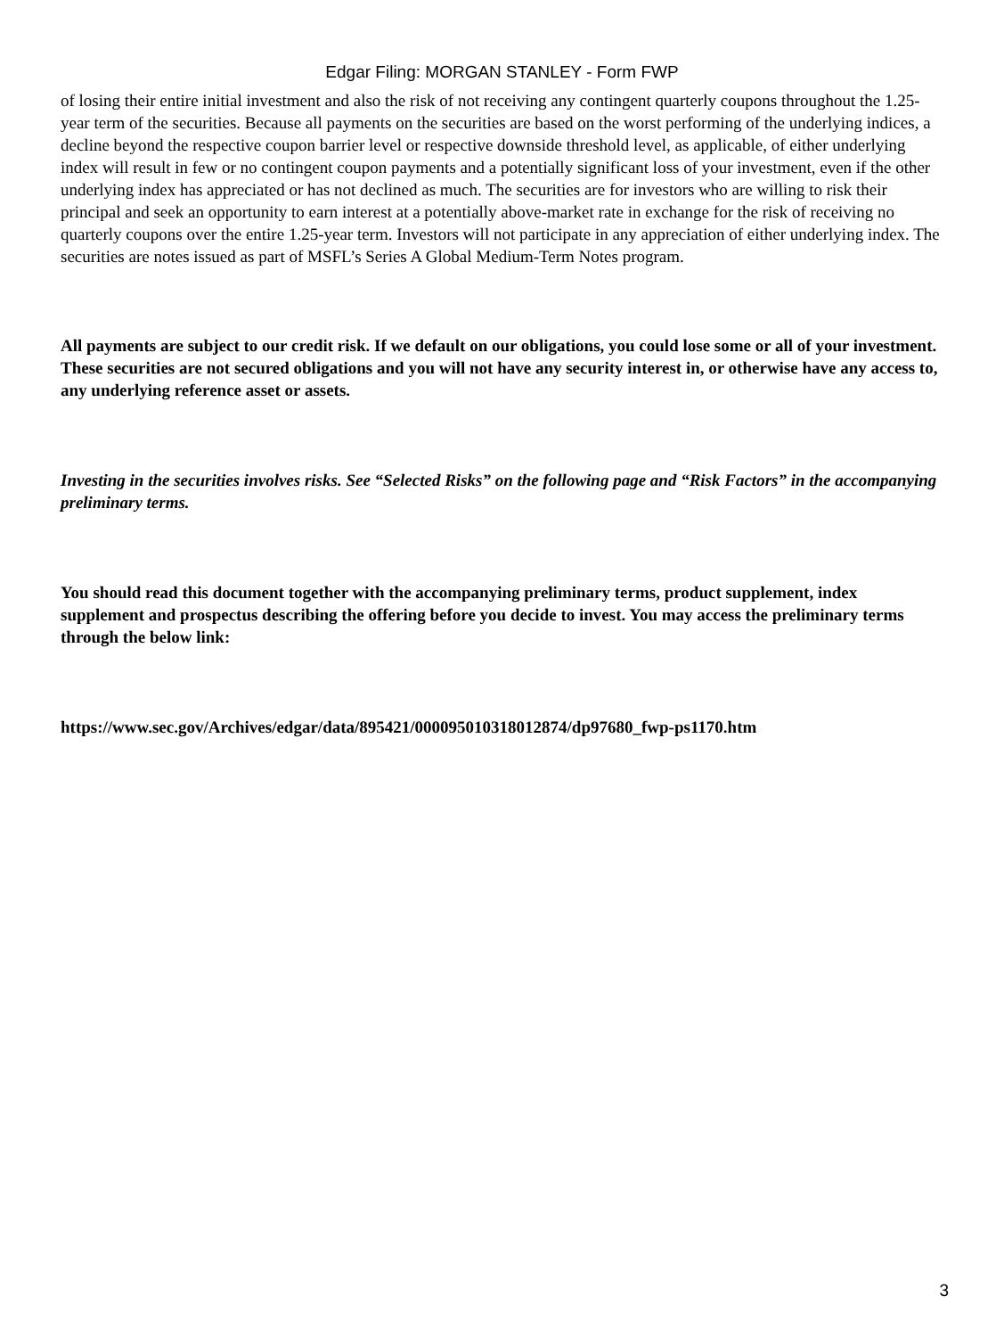Edgar Filing: MORGAN STANLEY - Form FWP
of losing their entire initial investment and also the risk of not receiving any contingent quarterly coupons throughout the 1.25-year term of the securities. Because all payments on the securities are based on the worst performing of the underlying indices, a decline beyond the respective coupon barrier level or respective downside threshold level, as applicable, of either underlying index will result in few or no contingent coupon payments and a potentially significant loss of your investment, even if the other underlying index has appreciated or has not declined as much. The securities are for investors who are willing to risk their principal and seek an opportunity to earn interest at a potentially above-market rate in exchange for the risk of receiving no quarterly coupons over the entire 1.25-year term. Investors will not participate in any appreciation of either underlying index. The securities are notes issued as part of MSFL’s Series A Global Medium-Term Notes program.
All payments are subject to our credit risk. If we default on our obligations, you could lose some or all of your investment. These securities are not secured obligations and you will not have any security interest in, or otherwise have any access to, any underlying reference asset or assets.
Investing in the securities involves risks. See “Selected Risks” on the following page and “Risk Factors” in the accompanying preliminary terms.
You should read this document together with the accompanying preliminary terms, product supplement, index supplement and prospectus describing the offering before you decide to invest. You may access the preliminary terms through the below link:
https://www.sec.gov/Archives/edgar/data/895421/000095010318012874/dp97680_fwp-ps1170.htm
3